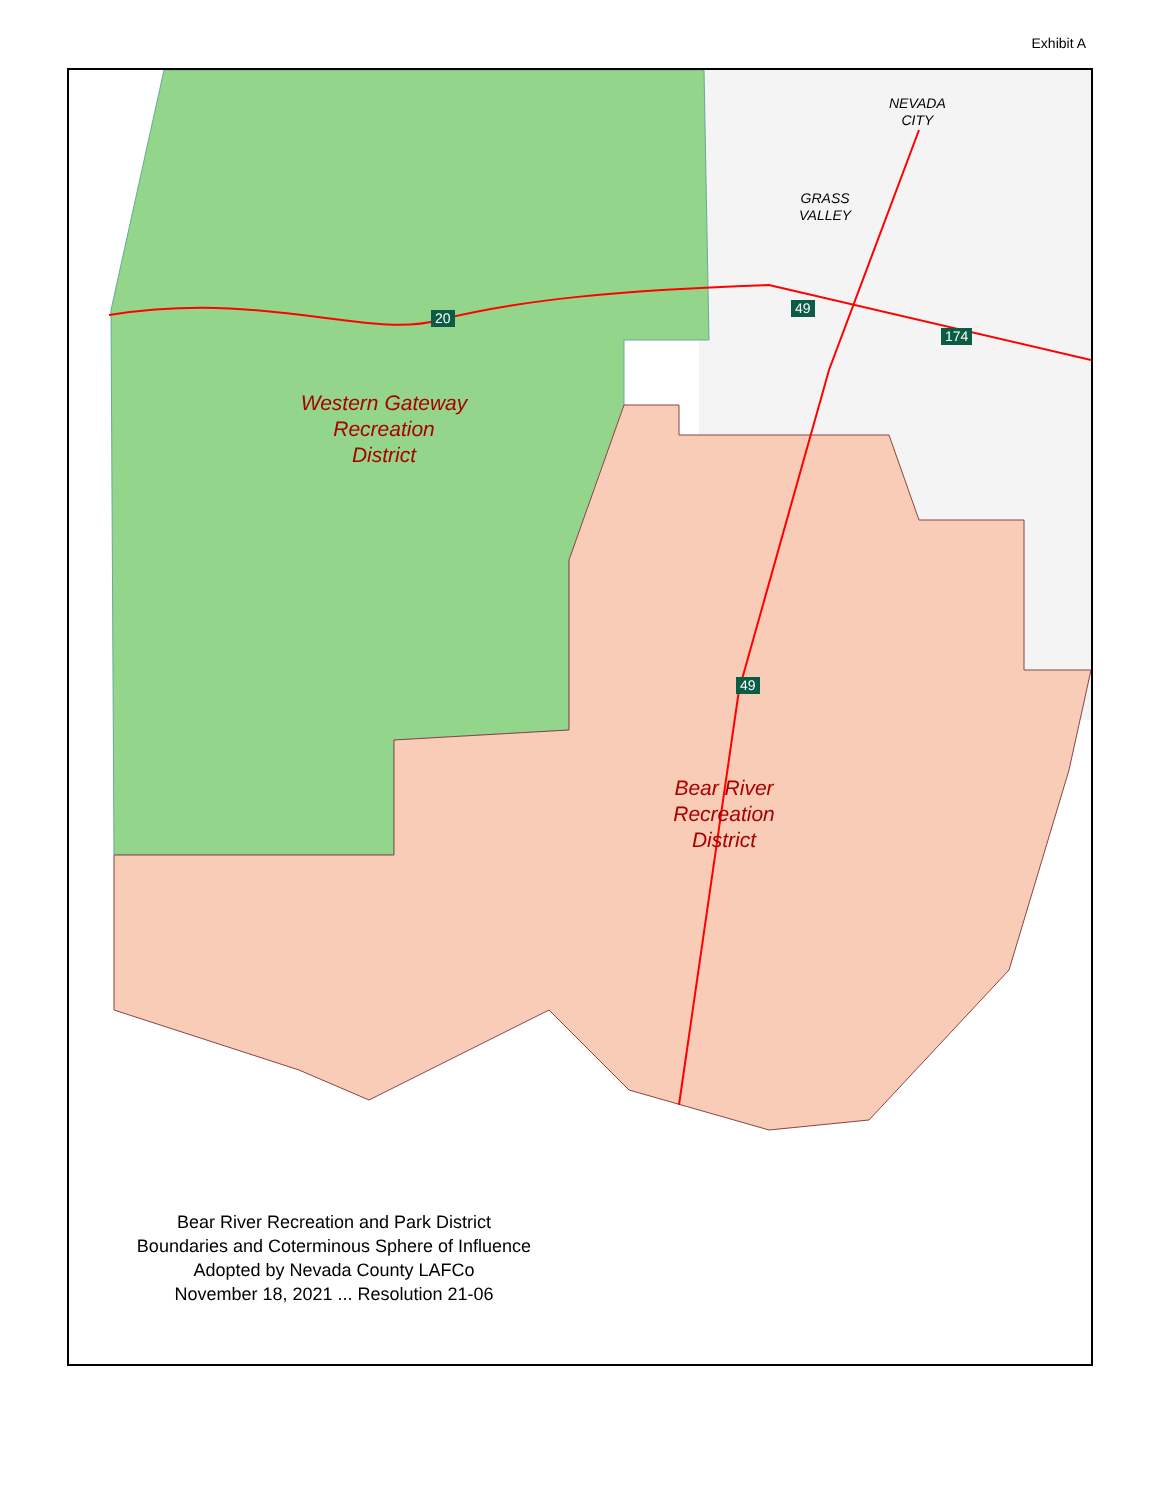Exhibit A
Western Gateway
Recreation
District
Bear River
Recreation
District
NEVADA
CITY
GRASS
VALLEY
20
49
174
49
Bear River Recreation and Park District
Boundaries and Coterminous Sphere of Influence
Adopted by Nevada County LAFCo
November 18, 2021 ... Resolution 21-06